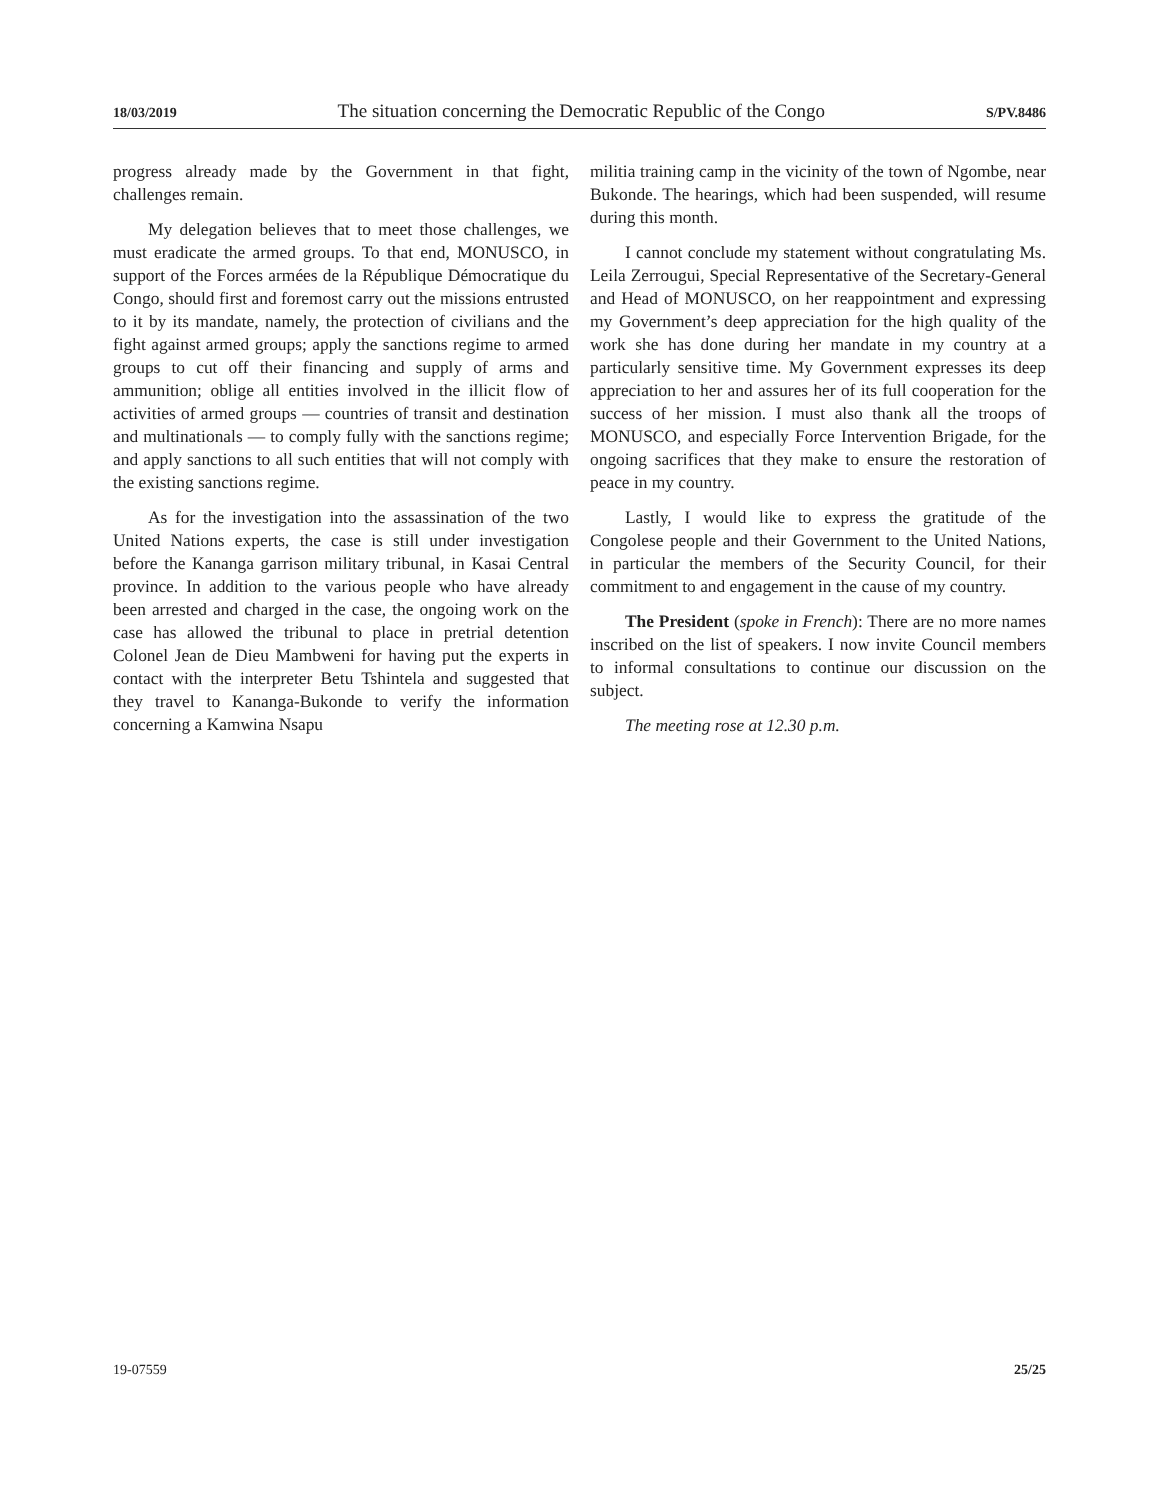18/03/2019 The situation concerning the Democratic Republic of the Congo S/PV.8486
progress already made by the Government in that fight, challenges remain.
My delegation believes that to meet those challenges, we must eradicate the armed groups. To that end, MONUSCO, in support of the Forces armées de la République Démocratique du Congo, should first and foremost carry out the missions entrusted to it by its mandate, namely, the protection of civilians and the fight against armed groups; apply the sanctions regime to armed groups to cut off their financing and supply of arms and ammunition; oblige all entities involved in the illicit flow of activities of armed groups — countries of transit and destination and multinationals — to comply fully with the sanctions regime; and apply sanctions to all such entities that will not comply with the existing sanctions regime.
As for the investigation into the assassination of the two United Nations experts, the case is still under investigation before the Kananga garrison military tribunal, in Kasai Central province. In addition to the various people who have already been arrested and charged in the case, the ongoing work on the case has allowed the tribunal to place in pretrial detention Colonel Jean de Dieu Mambweni for having put the experts in contact with the interpreter Betu Tshintela and suggested that they travel to Kananga-Bukonde to verify the information concerning a Kamwina Nsapu
militia training camp in the vicinity of the town of Ngombe, near Bukonde. The hearings, which had been suspended, will resume during this month.
I cannot conclude my statement without congratulating Ms. Leila Zerrougui, Special Representative of the Secretary-General and Head of MONUSCO, on her reappointment and expressing my Government’s deep appreciation for the high quality of the work she has done during her mandate in my country at a particularly sensitive time. My Government expresses its deep appreciation to her and assures her of its full cooperation for the success of her mission. I must also thank all the troops of MONUSCO, and especially Force Intervention Brigade, for the ongoing sacrifices that they make to ensure the restoration of peace in my country.
Lastly, I would like to express the gratitude of the Congolese people and their Government to the United Nations, in particular the members of the Security Council, for their commitment to and engagement in the cause of my country.
The President (spoke in French): There are no more names inscribed on the list of speakers. I now invite Council members to informal consultations to continue our discussion on the subject.
The meeting rose at 12.30 p.m.
19-07559 25/25